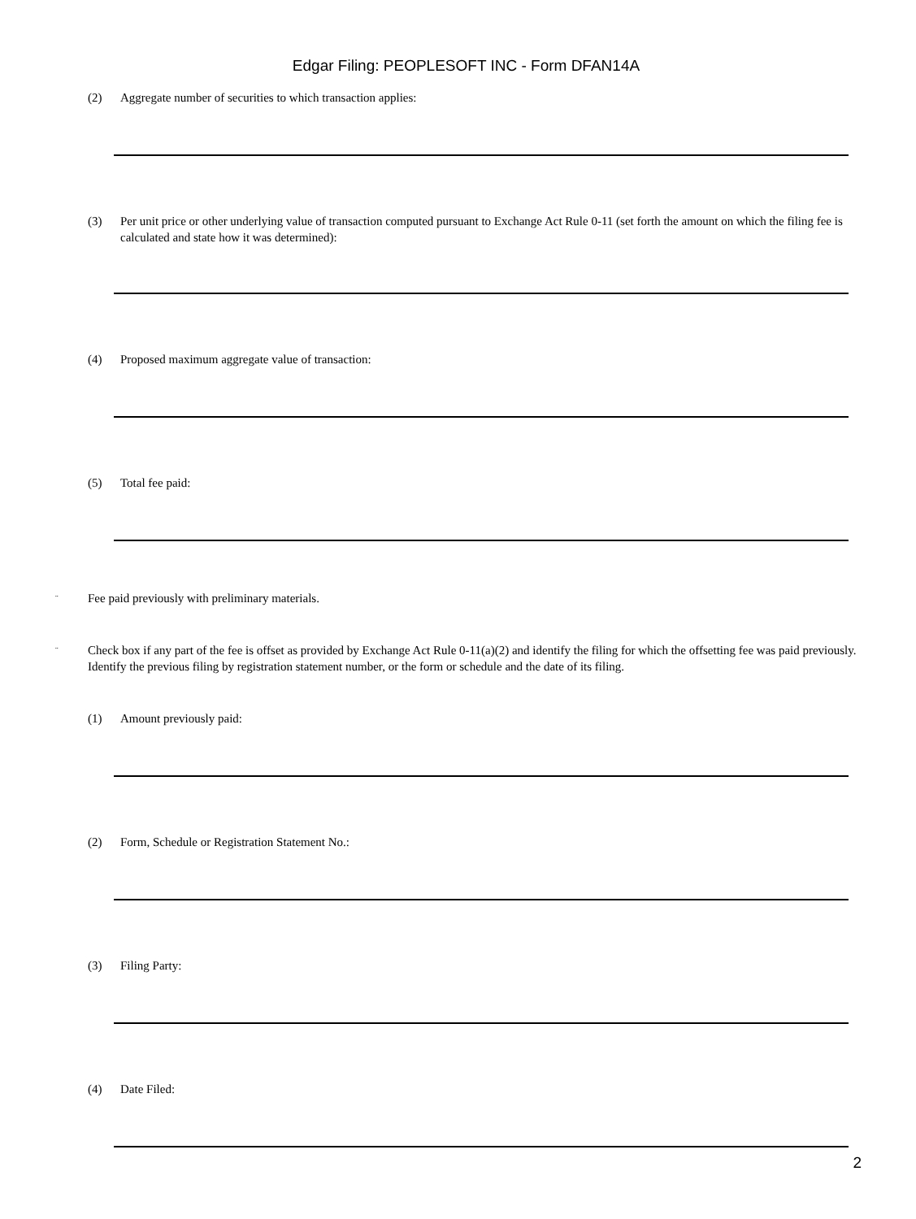Edgar Filing: PEOPLESOFT INC - Form DFAN14A
(2) Aggregate number of securities to which transaction applies:
(3) Per unit price or other underlying value of transaction computed pursuant to Exchange Act Rule 0-11 (set forth the amount on which the filing fee is calculated and state how it was determined):
(4) Proposed maximum aggregate value of transaction:
(5) Total fee paid:
¨ Fee paid previously with preliminary materials.
¨ Check box if any part of the fee is offset as provided by Exchange Act Rule 0-11(a)(2) and identify the filing for which the offsetting fee was paid previously. Identify the previous filing by registration statement number, or the form or schedule and the date of its filing.
(1) Amount previously paid:
(2) Form, Schedule or Registration Statement No.:
(3) Filing Party:
(4) Date Filed:
2